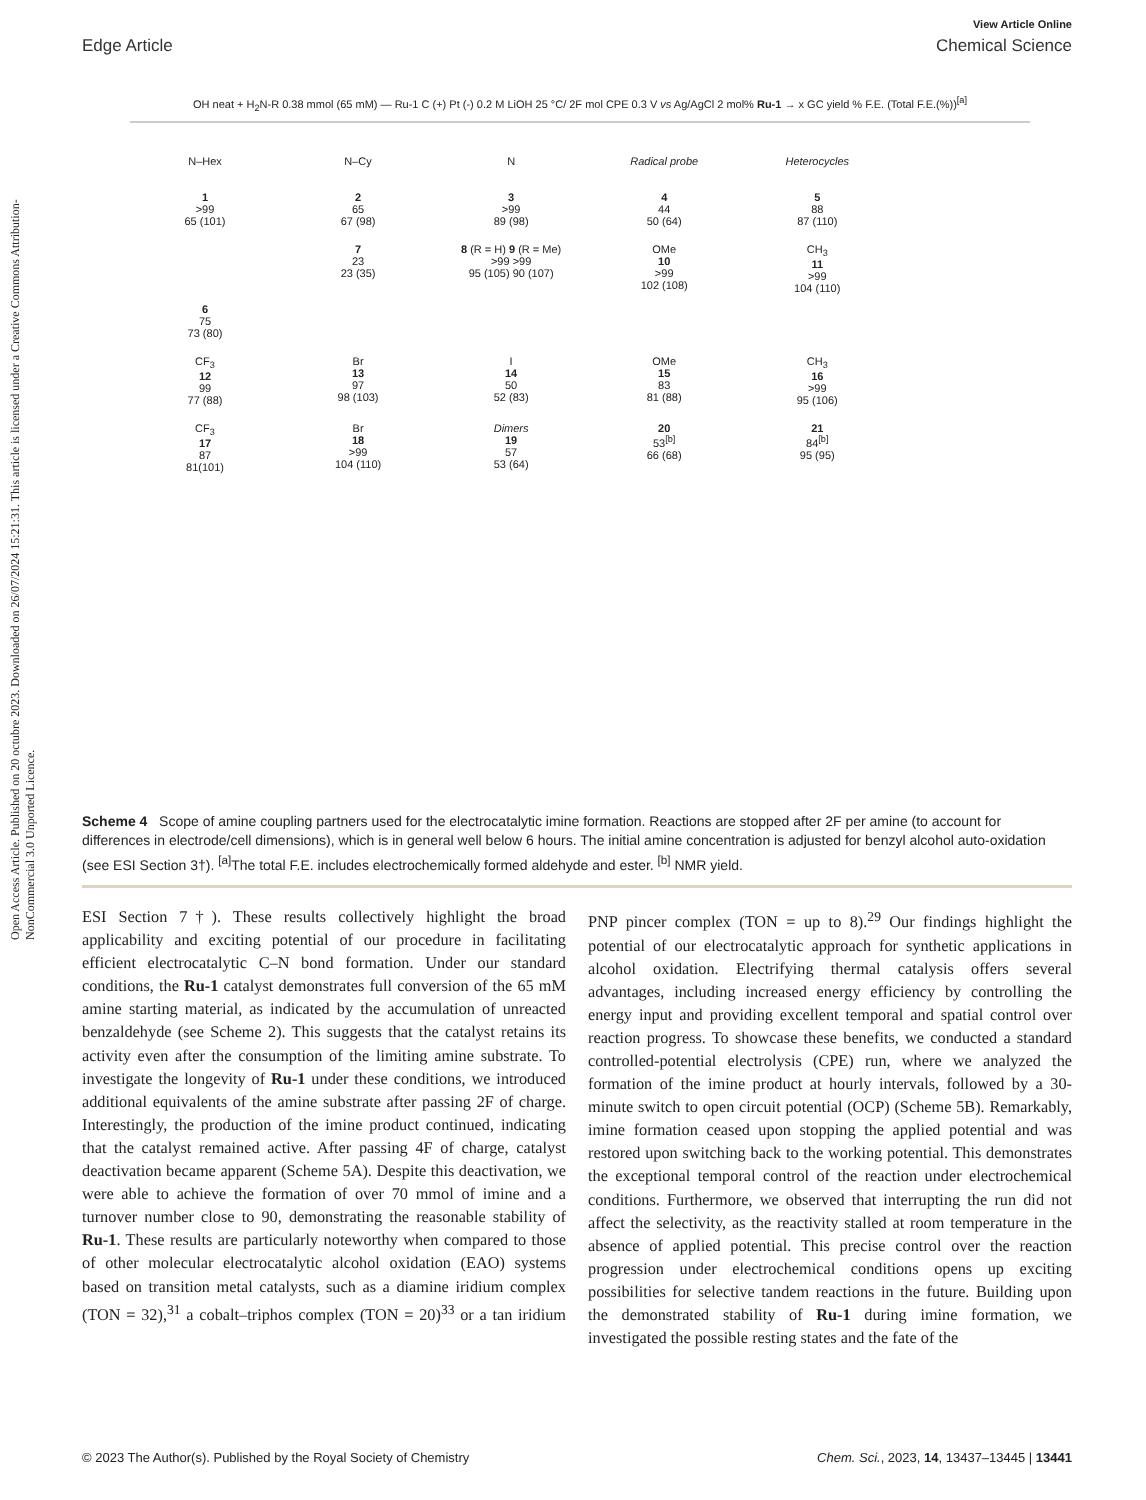Open Access Article. Published on 20 octubre 2023. Downloaded on 26/07/2024 15:21:31. This article is licensed under a Creative Commons Attribution-NonCommercial 3.0 Unported Licence.
View Article Online
Edge Article Chemical Science
OH neat + H<sub>2</sub>N-R 0.38 mmol (65 mM) — Ru-1 C (+) Pt (-) 0.2 M LiOH 25 °C/ 2F mol CPE 0.3 V vs Ag/AgCl 2 mol% Ru-1 → x GC yield % F.E. (Total F.E.(%))<sup>[a]</sup>
N–Hex
1
>99
65 (101)
N–Cy
2
65
67 (98)
N
3
>99
89 (98)
Radical probe
4
44
50 (64)
Heterocycles
5
88
87 (110)
6
75
73 (80)
7
23
23 (35)
8 (R = H) 9 (R = Me)
>99 >99
95 (105) 90 (107)
OMe
10
>99
102 (108)
CH<sub>3</sub>
11
>99
104 (110)
CF<sub>3</sub>
12
99
77 (88)
Br
13
97
98 (103)
I
14
50
52 (83)
OMe
15
83
81 (88)
CH<sub>3</sub>
16
>99
95 (106)
CF<sub>3</sub>
17
87
81(101)
Br
18
>99
104 (110)
Dimers
19
57
53 (64)
20
53<sup>[b]</sup>
66 (68)
21
84<sup>[b]</sup>
95 (95)
Scheme 4 Scope of amine coupling partners used for the electrocatalytic imine formation. Reactions are stopped after 2F per amine (to account for differences in electrode/cell dimensions), which is in general well below 6 hours. The initial amine concentration is adjusted for benzyl alcohol auto-oxidation (see ESI Section 3†). <sup>[a]</sup>The total F.E. includes electrochemically formed aldehyde and ester. <sup>[b]</sup> NMR yield.
ESI Section 7†). These results collectively highlight the broad applicability and exciting potential of our procedure in facilitating efficient electrocatalytic C–N bond formation. Under our standard conditions, the Ru-1 catalyst demonstrates full conversion of the 65 mM amine starting material, as indicated by the accumulation of unreacted benzaldehyde (see Scheme 2). This suggests that the catalyst retains its activity even after the consumption of the limiting amine substrate. To investigate the longevity of Ru-1 under these conditions, we introduced additional equivalents of the amine substrate after passing 2F of charge. Interestingly, the production of the imine product continued, indicating that the catalyst remained active. After passing 4F of charge, catalyst deactivation became apparent (Scheme 5A). Despite this deactivation, we were able to achieve the formation of over 70 mmol of imine and a turnover number close to 90, demonstrating the reasonable stability of Ru-1. These results are particularly noteworthy when compared to those of other molecular electrocatalytic alcohol oxidation (EAO) systems based on transition metal catalysts, such as a diamine iridium complex (TON = 32),<sup>31</sup> a cobalt–triphos complex (TON = 20)<sup>33</sup> or a tan iridium PNP pincer complex (TON = up to 8).<sup>29</sup> Our findings highlight the potential of our electrocatalytic approach for synthetic applications in alcohol oxidation. Electrifying thermal catalysis offers several advantages, including increased energy efficiency by controlling the energy input and providing excellent temporal and spatial control over reaction progress. To showcase these benefits, we conducted a standard controlled-potential electrolysis (CPE) run, where we analyzed the formation of the imine product at hourly intervals, followed by a 30-minute switch to open circuit potential (OCP) (Scheme 5B). Remarkably, imine formation ceased upon stopping the applied potential and was restored upon switching back to the working potential. This demonstrates the exceptional temporal control of the reaction under electrochemical conditions. Furthermore, we observed that interrupting the run did not affect the selectivity, as the reactivity stalled at room temperature in the absence of applied potential. This precise control over the reaction progression under electrochemical conditions opens up exciting possibilities for selective tandem reactions in the future. Building upon the demonstrated stability of Ru-1 during imine formation, we investigated the possible resting states and the fate of the
© 2023 The Author(s). Published by the Royal Society of Chemistry Chem. Sci., 2023, 14, 13437–13445 | 13441